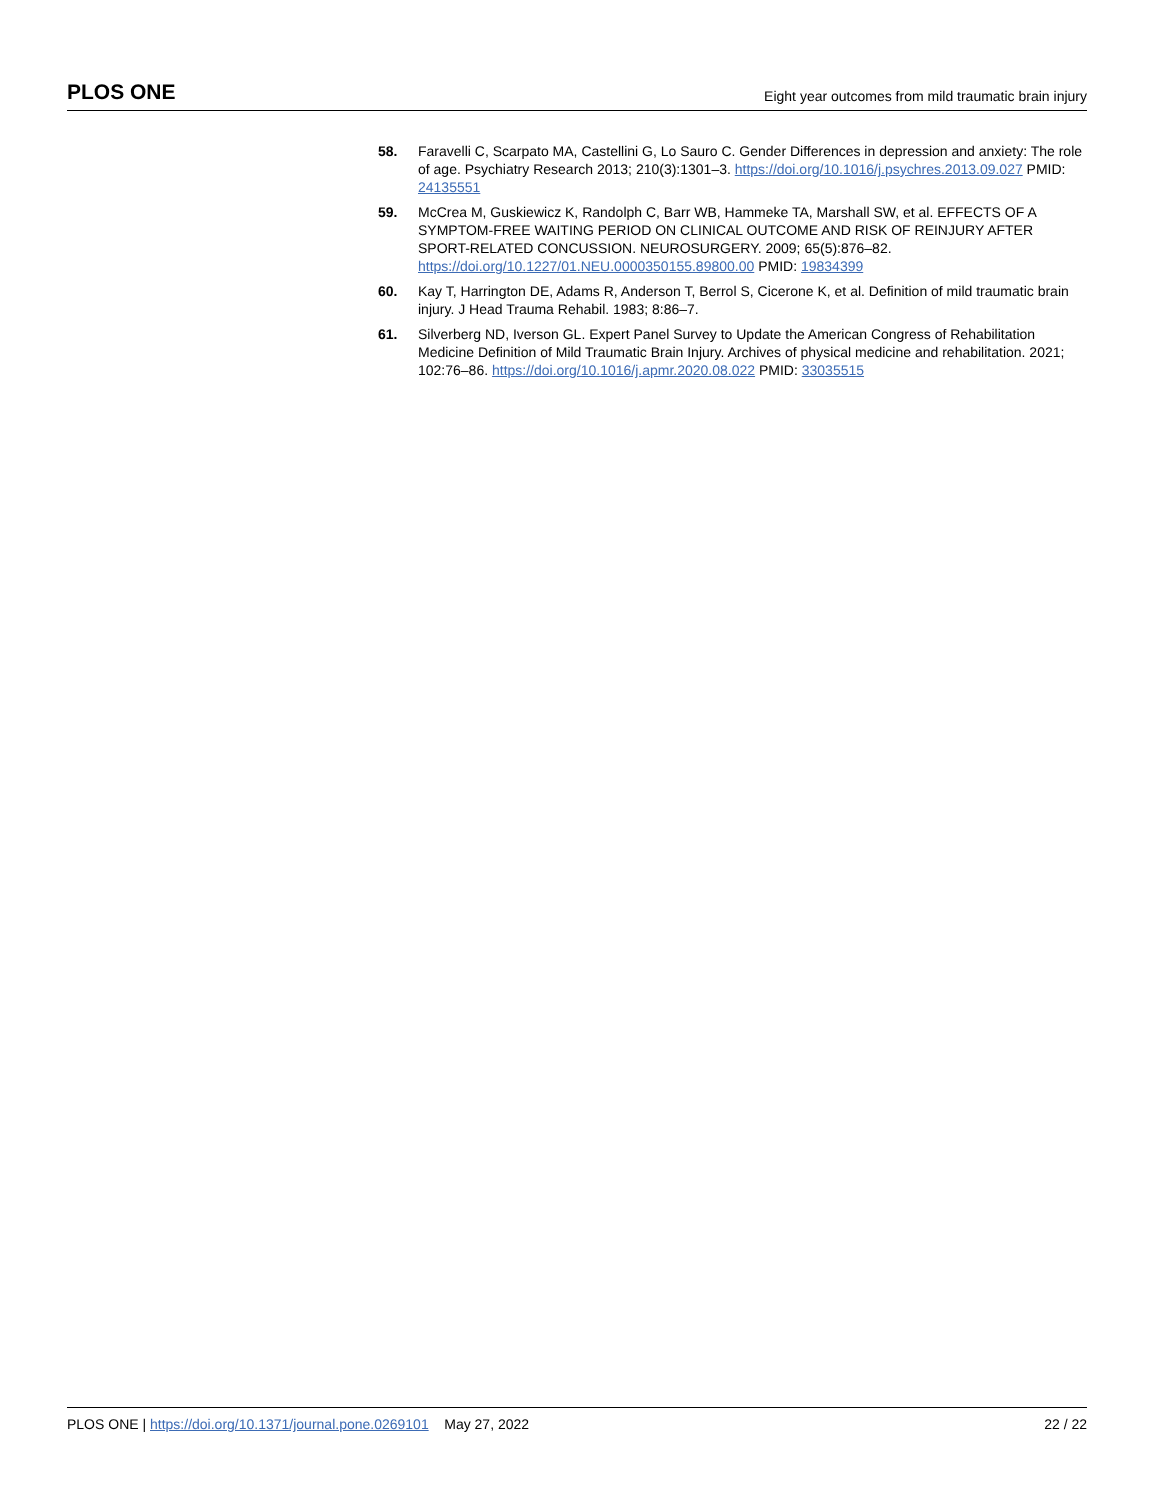PLOS ONE Eight year outcomes from mild traumatic brain injury
58. Faravelli C, Scarpato MA, Castellini G, Lo Sauro C. Gender Differences in depression and anxiety: The role of age. Psychiatry Research 2013; 210(3):1301–3. https://doi.org/10.1016/j.psychres.2013.09.027 PMID: 24135551
59. McCrea M, Guskiewicz K, Randolph C, Barr WB, Hammeke TA, Marshall SW, et al. EFFECTS OF A SYMPTOM-FREE WAITING PERIOD ON CLINICAL OUTCOME AND RISK OF REINJURY AFTER SPORT-RELATED CONCUSSION. NEUROSURGERY. 2009; 65(5):876–82. https://doi.org/10.1227/01.NEU.0000350155.89800.00 PMID: 19834399
60. Kay T, Harrington DE, Adams R, Anderson T, Berrol S, Cicerone K, et al. Definition of mild traumatic brain injury. J Head Trauma Rehabil. 1983; 8:86–7.
61. Silverberg ND, Iverson GL. Expert Panel Survey to Update the American Congress of Rehabilitation Medicine Definition of Mild Traumatic Brain Injury. Archives of physical medicine and rehabilitation. 2021; 102:76–86. https://doi.org/10.1016/j.apmr.2020.08.022 PMID: 33035515
PLOS ONE | https://doi.org/10.1371/journal.pone.0269101 May 27, 2022 22 / 22